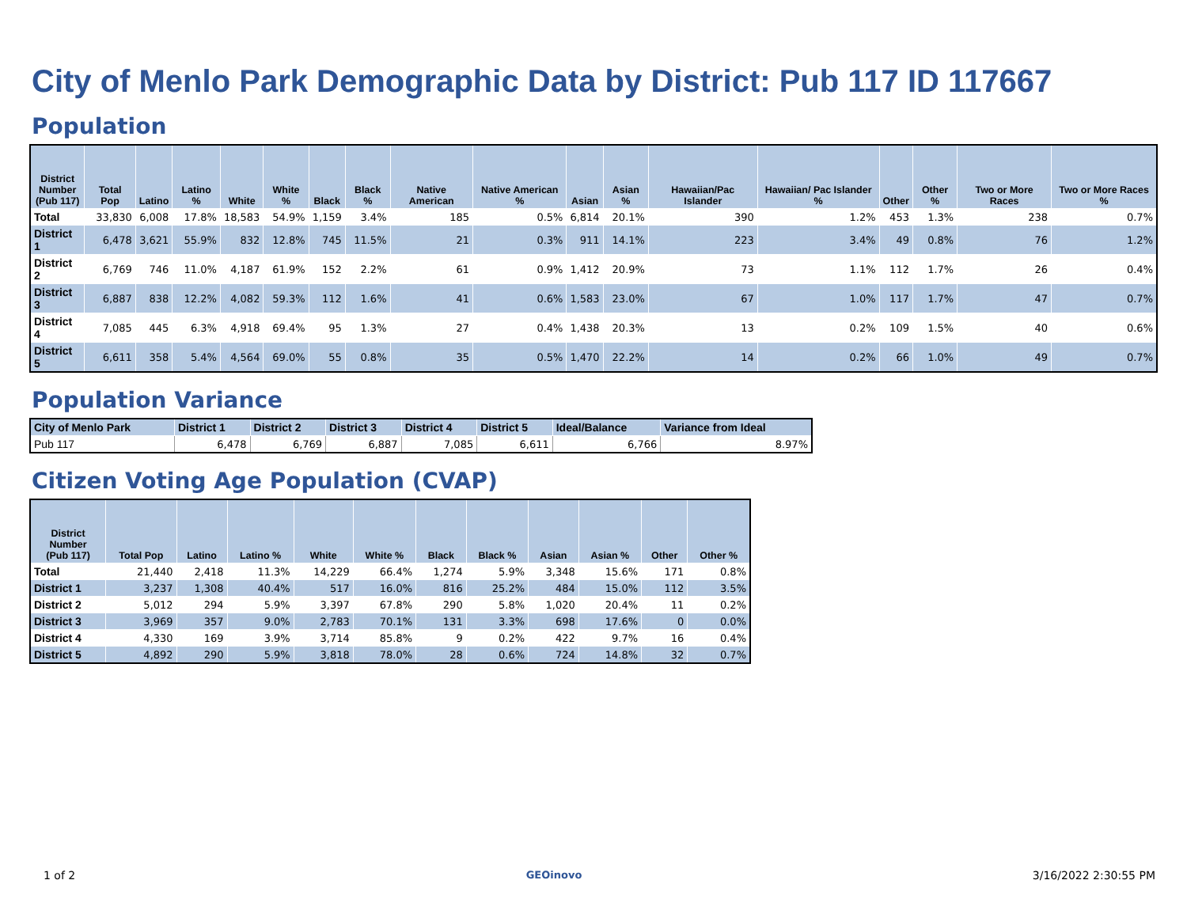City of Menlo Park Demographic Data by District: Pub 117 ID 117667
Population
| District Number (Pub 117) | Total Pop | Latino | Latino % | White | White % | Black | Black % | Native American | Native American % | Asian | Asian % | Hawaiian/Pac Islander | Hawaiian/ Pac Islander % | Other | Other % | Two or More Races | Two or More Races % |
| --- | --- | --- | --- | --- | --- | --- | --- | --- | --- | --- | --- | --- | --- | --- | --- | --- | --- |
| Total | 33,830 | 6,008 | 17.8% | 18,583 | 54.9% | 1,159 | 3.4% | 185 | 0.5% | 6,814 | 20.1% | 390 | 1.2% | 453 | 1.3% | 238 | 0.7% |
| District 1 | 6,478 | 3,621 | 55.9% | 832 | 12.8% | 745 | 11.5% | 21 | 0.3% | 911 | 14.1% | 223 | 3.4% | 49 | 0.8% | 76 | 1.2% |
| District 2 | 6,769 | 746 | 11.0% | 4,187 | 61.9% | 152 | 2.2% | 61 | 0.9% | 1,412 | 20.9% | 73 | 1.1% | 112 | 1.7% | 26 | 0.4% |
| District 3 | 6,887 | 838 | 12.2% | 4,082 | 59.3% | 112 | 1.6% | 41 | 0.6% | 1,583 | 23.0% | 67 | 1.0% | 117 | 1.7% | 47 | 0.7% |
| District 4 | 7,085 | 445 | 6.3% | 4,918 | 69.4% | 95 | 1.3% | 27 | 0.4% | 1,438 | 20.3% | 13 | 0.2% | 109 | 1.5% | 40 | 0.6% |
| District 5 | 6,611 | 358 | 5.4% | 4,564 | 69.0% | 55 | 0.8% | 35 | 0.5% | 1,470 | 22.2% | 14 | 0.2% | 66 | 1.0% | 49 | 0.7% |
Population Variance
| City of Menlo Park | District 1 | District 2 | District 3 | District 4 | District 5 | Ideal/Balance | Variance from Ideal |
| --- | --- | --- | --- | --- | --- | --- | --- |
| Pub 117 | 6,478 | 6,769 | 6,887 | 7,085 | 6,611 | 6,766 | 8.97% |
Citizen Voting Age Population (CVAP)
| District Number (Pub 117) | Total Pop | Latino | Latino % | White | White % | Black | Black % | Asian | Asian % | Other | Other % |
| --- | --- | --- | --- | --- | --- | --- | --- | --- | --- | --- | --- |
| Total | 21,440 | 2,418 | 11.3% | 14,229 | 66.4% | 1,274 | 5.9% | 3,348 | 15.6% | 171 | 0.8% |
| District 1 | 3,237 | 1,308 | 40.4% | 517 | 16.0% | 816 | 25.2% | 484 | 15.0% | 112 | 3.5% |
| District 2 | 5,012 | 294 | 5.9% | 3,397 | 67.8% | 290 | 5.8% | 1,020 | 20.4% | 11 | 0.2% |
| District 3 | 3,969 | 357 | 9.0% | 2,783 | 70.1% | 131 | 3.3% | 698 | 17.6% | 0 | 0.0% |
| District 4 | 4,330 | 169 | 3.9% | 3,714 | 85.8% | 9 | 0.2% | 422 | 9.7% | 16 | 0.4% |
| District 5 | 4,892 | 290 | 5.9% | 3,818 | 78.0% | 28 | 0.6% | 724 | 14.8% | 32 | 0.7% |
1 of 2 GEOinovo 3/16/2022 2:30:55 PM